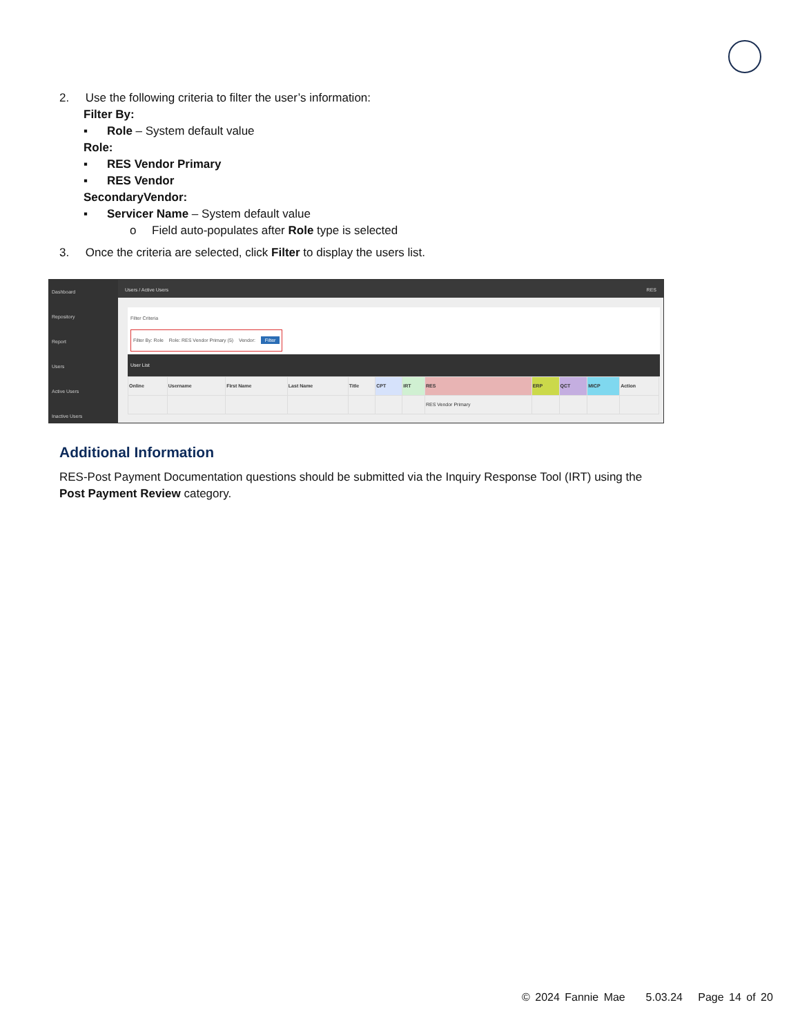2. Use the following criteria to filter the user’s information:
Filter By:
▪ Role – System default value
Role:
▪ RES Vendor Primary
▪ RES Vendor
SecondaryVendor:
▪ Servicer Name – System default value
o Field auto-populates after Role type is selected
3. Once the criteria are selected, click Filter to display the users list.
Dashboard
Repository
Report
Users
Active Users
Inactive Users
Users / Active Users RES
Filter Criteria
Filter By: Role Role: RES Vendor Primary (5) Vendor: Filter
User List
| Online | Username | First Name | Last Name | Title | CPT | IRT | RES | ERP | QCT | MICP | Action |
| | | | | | | | RES Vendor Primary | | | | |
Additional Information
RES-Post Payment Documentation questions should be submitted via the Inquiry Response Tool (IRT) using the
Post Payment Review category.
© 2024 Fannie Mae 5.03.24 Page 14 of 20